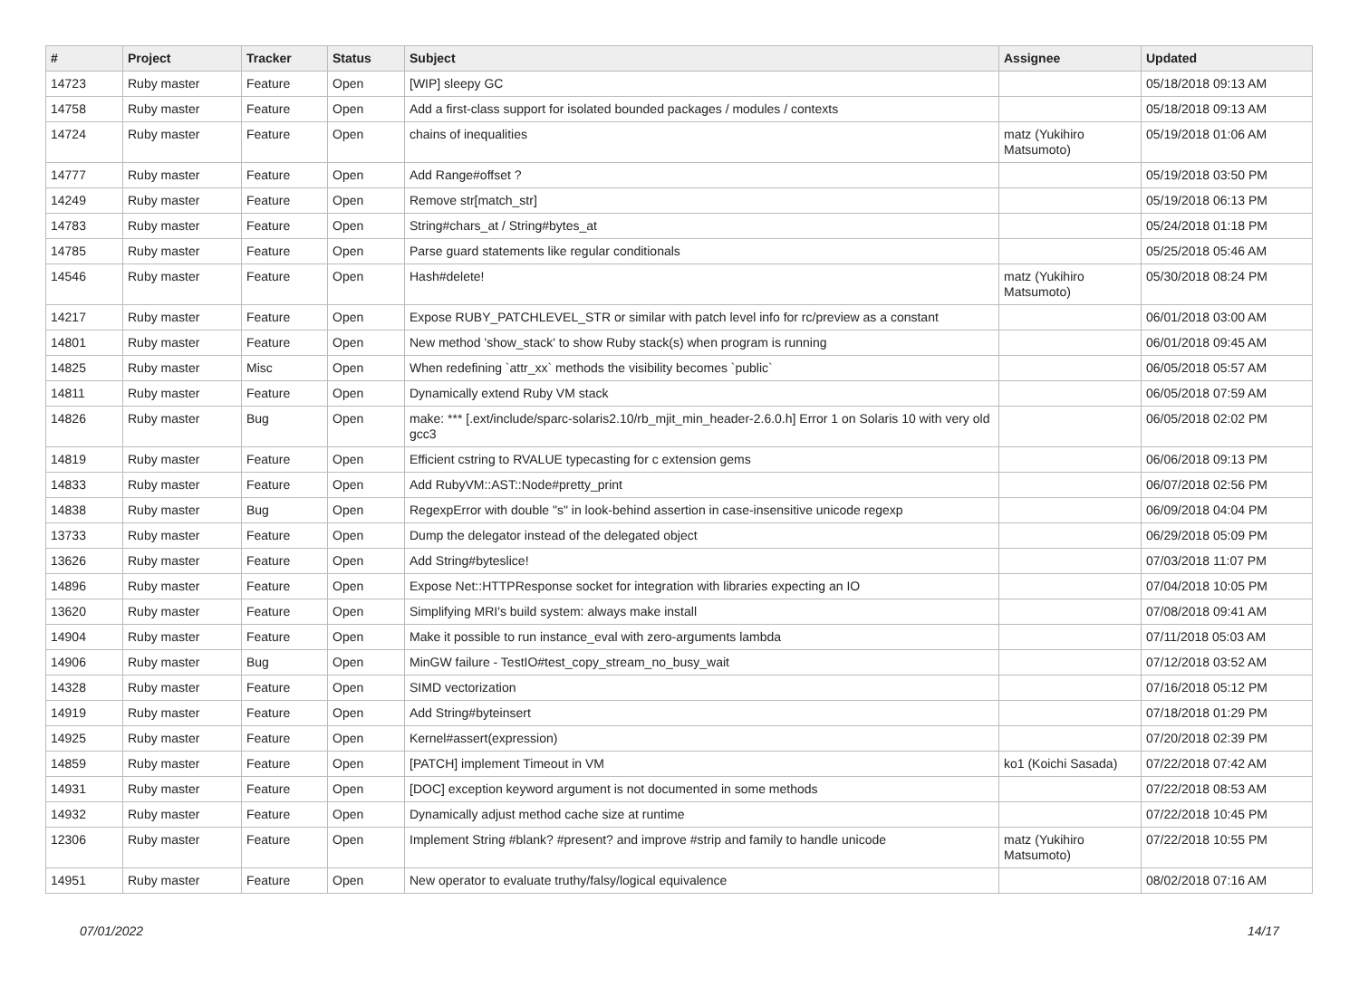| # | Project | Tracker | Status | Subject | Assignee | Updated |
| --- | --- | --- | --- | --- | --- | --- |
| 14723 | Ruby master | Feature | Open | [WIP] sleepy GC | | 05/18/2018 09:13 AM |
| 14758 | Ruby master | Feature | Open | Add a first-class support for isolated bounded packages / modules / contexts | | 05/18/2018 09:13 AM |
| 14724 | Ruby master | Feature | Open | chains of inequalities | matz (Yukihiro Matsumoto) | 05/19/2018 01:06 AM |
| 14777 | Ruby master | Feature | Open | Add Range#offset ? | | 05/19/2018 03:50 PM |
| 14249 | Ruby master | Feature | Open | Remove str[match_str] | | 05/19/2018 06:13 PM |
| 14783 | Ruby master | Feature | Open | String#chars_at / String#bytes_at | | 05/24/2018 01:18 PM |
| 14785 | Ruby master | Feature | Open | Parse guard statements like regular conditionals | | 05/25/2018 05:46 AM |
| 14546 | Ruby master | Feature | Open | Hash#delete! | matz (Yukihiro Matsumoto) | 05/30/2018 08:24 PM |
| 14217 | Ruby master | Feature | Open | Expose RUBY_PATCHLEVEL_STR or similar with patch level info for rc/preview as a constant | | 06/01/2018 03:00 AM |
| 14801 | Ruby master | Feature | Open | New method 'show_stack' to show Ruby stack(s) when program is running | | 06/01/2018 09:45 AM |
| 14825 | Ruby master | Misc | Open | When redefining `attr_xx` methods the visibility becomes `public` | | 06/05/2018 05:57 AM |
| 14811 | Ruby master | Feature | Open | Dynamically extend Ruby VM stack | | 06/05/2018 07:59 AM |
| 14826 | Ruby master | Bug | Open | make: *** [.ext/include/sparc-solaris2.10/rb_mjit_min_header-2.6.0.h] Error 1 on Solaris 10 with very old gcc3 | | 06/05/2018 02:02 PM |
| 14819 | Ruby master | Feature | Open | Efficient cstring to RVALUE typecasting for c extension gems | | 06/06/2018 09:13 PM |
| 14833 | Ruby master | Feature | Open | Add RubyVM::AST::Node#pretty_print | | 06/07/2018 02:56 PM |
| 14838 | Ruby master | Bug | Open | RegexpError with double "s" in look-behind assertion in case-insensitive unicode regexp | | 06/09/2018 04:04 PM |
| 13733 | Ruby master | Feature | Open | Dump the delegator instead of the delegated object | | 06/29/2018 05:09 PM |
| 13626 | Ruby master | Feature | Open | Add String#byteslice! | | 07/03/2018 11:07 PM |
| 14896 | Ruby master | Feature | Open | Expose Net::HTTPResponse socket for integration with libraries expecting an IO | | 07/04/2018 10:05 PM |
| 13620 | Ruby master | Feature | Open | Simplifying MRI's build system: always make install | | 07/08/2018 09:41 AM |
| 14904 | Ruby master | Feature | Open | Make it possible to run instance_eval with zero-arguments lambda | | 07/11/2018 05:03 AM |
| 14906 | Ruby master | Bug | Open | MinGW failure - TestIO#test_copy_stream_no_busy_wait | | 07/12/2018 03:52 AM |
| 14328 | Ruby master | Feature | Open | SIMD vectorization | | 07/16/2018 05:12 PM |
| 14919 | Ruby master | Feature | Open | Add String#byteinsert | | 07/18/2018 01:29 PM |
| 14925 | Ruby master | Feature | Open | Kernel#assert(expression) | | 07/20/2018 02:39 PM |
| 14859 | Ruby master | Feature | Open | [PATCH] implement Timeout in VM | ko1 (Koichi Sasada) | 07/22/2018 07:42 AM |
| 14931 | Ruby master | Feature | Open | [DOC] exception keyword argument is not documented in some methods | | 07/22/2018 08:53 AM |
| 14932 | Ruby master | Feature | Open | Dynamically adjust method cache size at runtime | | 07/22/2018 10:45 PM |
| 12306 | Ruby master | Feature | Open | Implement String #blank? #present? and improve #strip and family to handle unicode | matz (Yukihiro Matsumoto) | 07/22/2018 10:55 PM |
| 14951 | Ruby master | Feature | Open | New operator to evaluate truthy/falsy/logical equivalence | | 08/02/2018 07:16 AM |
07/01/2022 14/17